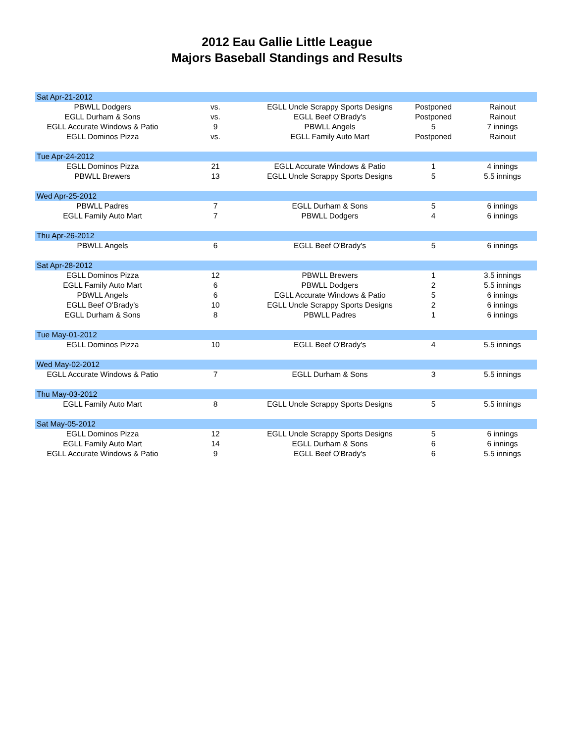2012 Eau Gallie Little League
Majors Baseball Standings and Results
| Sat Apr-21-2012 | | | | |
| PBWLL Dodgers | vs. | EGLL Uncle Scrappy Sports Designs | Postponed | Rainout |
| EGLL Durham & Sons | vs. | EGLL Beef O'Brady's | Postponed | Rainout |
| EGLL Accurate Windows & Patio | 9 | PBWLL Angels | 5 | 7 innings |
| EGLL Dominos Pizza | vs. | EGLL Family Auto Mart | Postponed | Rainout |
| Tue Apr-24-2012 | | | | |
| EGLL Dominos Pizza | 21 | EGLL Accurate Windows & Patio | 1 | 4 innings |
| PBWLL Brewers | 13 | EGLL Uncle Scrappy Sports Designs | 5 | 5.5 innings |
| Wed Apr-25-2012 | | | | |
| PBWLL Padres | 7 | EGLL Durham & Sons | 5 | 6 innings |
| EGLL Family Auto Mart | 7 | PBWLL Dodgers | 4 | 6 innings |
| Thu Apr-26-2012 | | | | |
| PBWLL Angels | 6 | EGLL Beef O'Brady's | 5 | 6 innings |
| Sat Apr-28-2012 | | | | |
| EGLL Dominos Pizza | 12 | PBWLL Brewers | 1 | 3.5 innings |
| EGLL Family Auto Mart | 6 | PBWLL Dodgers | 2 | 5.5 innings |
| PBWLL Angels | 6 | EGLL Accurate Windows & Patio | 5 | 6 innings |
| EGLL Beef O'Brady's | 10 | EGLL Uncle Scrappy Sports Designs | 2 | 6 innings |
| EGLL Durham & Sons | 8 | PBWLL Padres | 1 | 6 innings |
| Tue May-01-2012 | | | | |
| EGLL Dominos Pizza | 10 | EGLL Beef O'Brady's | 4 | 5.5 innings |
| Wed May-02-2012 | | | | |
| EGLL Accurate Windows & Patio | 7 | EGLL Durham & Sons | 3 | 5.5 innings |
| Thu May-03-2012 | | | | |
| EGLL Family Auto Mart | 8 | EGLL Uncle Scrappy Sports Designs | 5 | 5.5 innings |
| Sat May-05-2012 | | | | |
| EGLL Dominos Pizza | 12 | EGLL Uncle Scrappy Sports Designs | 5 | 6 innings |
| EGLL Family Auto Mart | 14 | EGLL Durham & Sons | 6 | 6 innings |
| EGLL Accurate Windows & Patio | 9 | EGLL Beef O'Brady's | 6 | 5.5 innings |